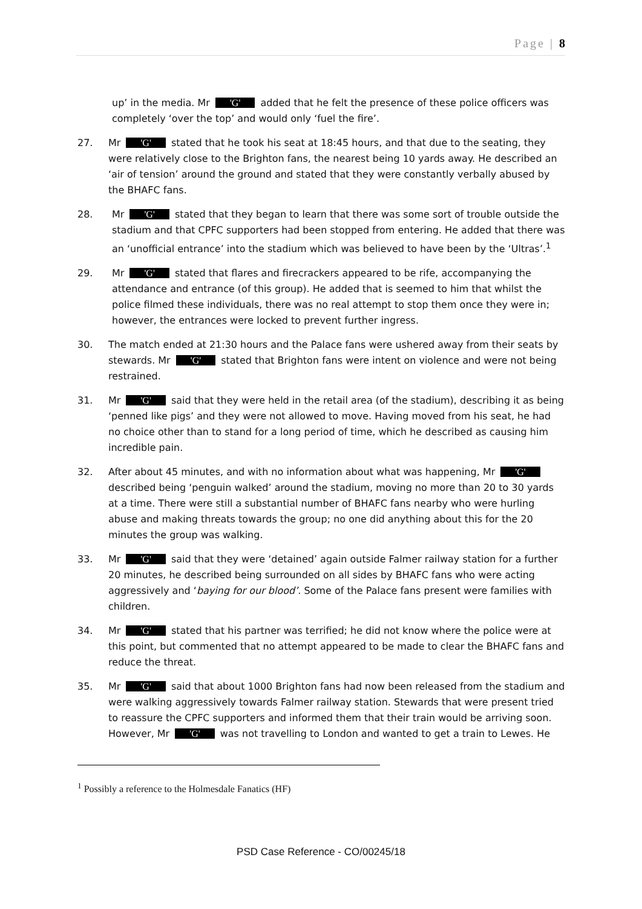Page | 8
up’ in the media. Mr 'G' added that he felt the presence of these police officers was completely ‘over the top’ and would only ‘fuel the fire’.
27. Mr 'G' stated that he took his seat at 18:45 hours, and that due to the seating, they were relatively close to the Brighton fans, the nearest being 10 yards away. He described an ‘air of tension’ around the ground and stated that they were constantly verbally abused by the BHAFC fans.
28. Mr 'G' stated that they began to learn that there was some sort of trouble outside the stadium and that CPFC supporters had been stopped from entering. He added that there was an ‘unofficial entrance’ into the stadium which was believed to have been by the ‘Ultras’.<sup>1</sup>
29. Mr 'G' stated that flares and firecrackers appeared to be rife, accompanying the attendance and entrance (of this group). He added that is seemed to him that whilst the police filmed these individuals, there was no real attempt to stop them once they were in; however, the entrances were locked to prevent further ingress.
30. The match ended at 21:30 hours and the Palace fans were ushered away from their seats by stewards. Mr 'G' stated that Brighton fans were intent on violence and were not being restrained.
31. Mr 'G' said that they were held in the retail area (of the stadium), describing it as being ‘penned like pigs’ and they were not allowed to move. Having moved from his seat, he had no choice other than to stand for a long period of time, which he described as causing him incredible pain.
32. After about 45 minutes, and with no information about what was happening, Mr 'G' described being ‘penguin walked’ around the stadium, moving no more than 20 to 30 yards at a time. There were still a substantial number of BHAFC fans nearby who were hurling abuse and making threats towards the group; no one did anything about this for the 20 minutes the group was walking.
33. Mr 'G' said that they were ‘detained’ again outside Falmer railway station for a further 20 minutes, he described being surrounded on all sides by BHAFC fans who were acting aggressively and ‘baying for our blood’. Some of the Palace fans present were families with children.
34. Mr 'G' stated that his partner was terrified; he did not know where the police were at this point, but commented that no attempt appeared to be made to clear the BHAFC fans and reduce the threat.
35. Mr 'G' said that about 1000 Brighton fans had now been released from the stadium and were walking aggressively towards Falmer railway station. Stewards that were present tried to reassure the CPFC supporters and informed them that their train would be arriving soon. However, Mr 'G' was not travelling to London and wanted to get a train to Lewes. He
<sup>1</sup> Possibly a reference to the Holmesdale Fanatics (HF)
PSD Case Reference - CO/00245/18